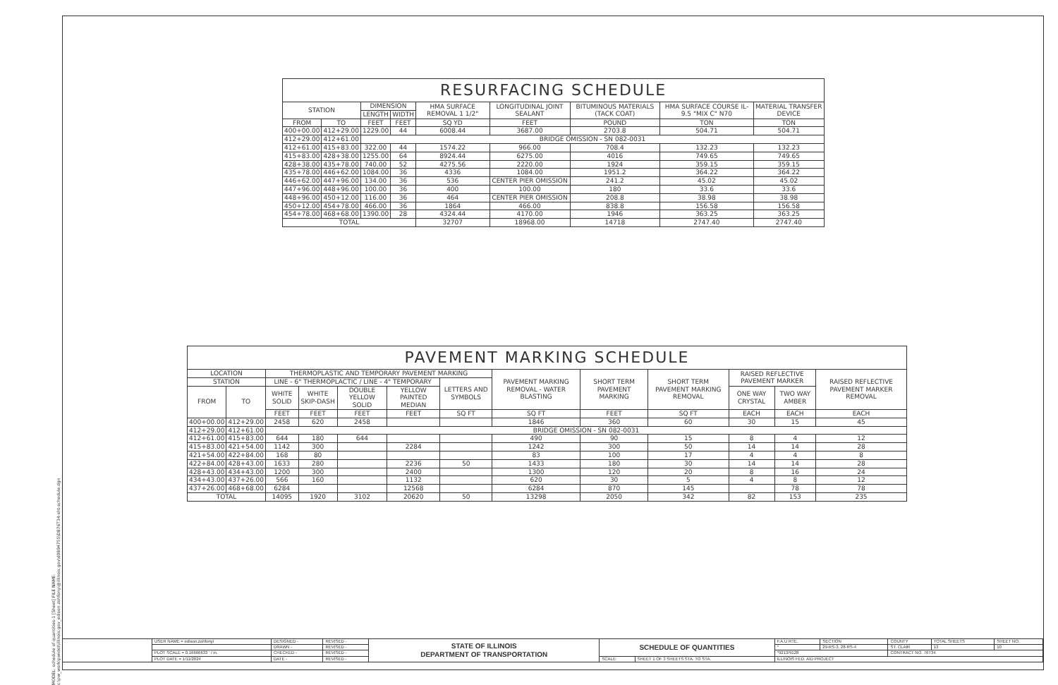MODEL: schedule of quantities-1 [Sheet] FILE NAME: c:\pw_work\pwidot\illinois.gov_edison.zohfonyi@illinois.gov\d0894755\D876T34-sht-schedule.dgn
| RESURFACING SCHEDULE | | | | | | | | |
| STATION | | DIMENSION | | HMA SURFACE REMOVAL 1 1/2" | LONGITUDINAL JOINT SEALANT | BITUMINOUS MATERIALS (TACK COAT) | HMA SURFACE COURSE IL-9.5 "MIX C" N70 | MATERIAL TRANSFER DEVICE |
| | | LENGTH | WIDTH | | | | | |
| FROM | TO | FEET | FEET | SQ YD | FEET | POUND | TON | TON |
| 400+00.00 | 412+29.00 | 1229.00 | 44 | 6008.44 | 3687.00 | 2703.8 | 504.71 | 504.71 |
| 412+29.00 | 412+61.00 | BRIDGE OMISSION - SN 082-0031 | | | | | | |
| 412+61.00 | 415+83.00 | 322.00 | 44 | 1574.22 | 966.00 | 708.4 | 132.23 | 132.23 |
| 415+83.00 | 428+38.00 | 1255.00 | 64 | 8924.44 | 6275.00 | 4016 | 749.65 | 749.65 |
| 428+38.00 | 435+78.00 | 740.00 | 52 | 4275.56 | 2220.00 | 1924 | 359.15 | 359.15 |
| 435+78.00 | 446+62.00 | 1084.00 | 36 | 4336 | 1084.00 | 1951.2 | 364.22 | 364.22 |
| 446+62.00 | 447+96.00 | 134.00 | 36 | 536 | CENTER PIER OMISSION | 241.2 | 45.02 | 45.02 |
| 447+96.00 | 448+96.00 | 100.00 | 36 | 400 | 100.00 | 180 | 33.6 | 33.6 |
| 448+96.00 | 450+12.00 | 116.00 | 36 | 464 | CENTER PIER OMISSION | 208.8 | 38.98 | 38.98 |
| 450+12.00 | 454+78.00 | 466.00 | 36 | 1864 | 466.00 | 838.8 | 156.58 | 156.58 |
| 454+78.00 | 468+68.00 | 1390.00 | 28 | 4324.44 | 4170.00 | 1946 | 363.25 | 363.25 |
| TOTAL | | | | 32707 | 18968.00 | 14718 | 2747.40 | 2747.40 |
| PAVEMENT MARKING SCHEDULE | | | | | | | | | | | | |
| LOCATION | | THERMOPLASTIC AND TEMPORARY PAVEMENT MARKING | | | | | PAVEMENT MARKING REMOVAL - WATER BLASTING | SHORT TERM PAVEMENT MARKING | SHORT TERM PAVEMENT MARKING REMOVAL | RAISED REFLECTIVE PAVEMENT MARKER | | RAISED REFLECTIVE PAVEMENT MARKER REMOVAL |
| STATION | | LINE - 6" THERMOPLACTIC / LINE - 4" TEMPORARY | | | | LETTERS AND SYMBOLS | | | | | | |
| FROM | TO | WHITE SOLID | WHITE SKIP-DASH | DOUBLE YELLOW SOLID | YELLOW PAINTED MEDIAN | | | | | ONE WAY CRYSTAL | TWO WAY AMBER | |
| | | FEET | FEET | FEET | FEET | SQ FT | SQ FT | FEET | SQ FT | EACH | EACH | EACH |
| 400+00.00 | 412+29.00 | 2458 | 620 | 2458 | | | 1846 | 360 | 60 | 30 | 15 | 45 |
| 412+29.00 | 412+61.00 | BRIDGE OMISSION - SN 082-0031 | | | | | | | | | | |
| 412+61.00 | 415+83.00 | 644 | 180 | 644 | | | 490 | 90 | 15 | 8 | 4 | 12 |
| 415+83.00 | 421+54.00 | 1142 | 300 | | 2284 | | 1242 | 300 | 50 | 14 | 14 | 28 |
| 421+54.00 | 422+84.00 | 168 | 80 | | | | 83 | 100 | 17 | 4 | 4 | 8 |
| 422+84.00 | 428+43.00 | 1633 | 280 | | 2236 | 50 | 1433 | 180 | 30 | 14 | 14 | 28 |
| 428+43.00 | 434+43.00 | 1200 | 300 | | 2400 | | 1300 | 120 | 20 | 8 | 16 | 24 |
| 434+43.00 | 437+26.00 | 566 | 160 | | 1132 | | 620 | 30 | 5 | 4 | 8 | 12 |
| 437+26.00 | 468+68.00 | 6284 | | | 12568 | | 6284 | 870 | 145 | | 78 | 78 |
| TOTAL | | 14095 | 1920 | 3102 | 20620 | 50 | 13298 | 2050 | 342 | 82 | 153 | 235 |
| | USER NAME = edison.zohfonyi | DESIGNED - | REVISED - | STATE OF ILLINOIS DEPARTMENT OF TRANSPORTATION | SCHEDULE OF QUANTITIES | | F.A.U RTE. | SECTION | COUNTY | TOTAL SHEETS | SHEET NO. |
| | | DRAWN - | REVISED - | | | | * | 29-RS-3, 28-RS-4 | ST. CLAIR | 13 | 10 |
| | PLOT SCALE = 0.16666633 ' / in. | CHECKED - | REVISED - | | | | *9213/9128 | | CONTRACT NO. 76T34 | | |
| | PLOT DATE = 1/11/2024 | DATE - | REVISED - | | SCALE: | SHEET 1 OF 3 SHEETS STA. TO STA. | ILLINOIS FED. AID PROJECT | | | | |